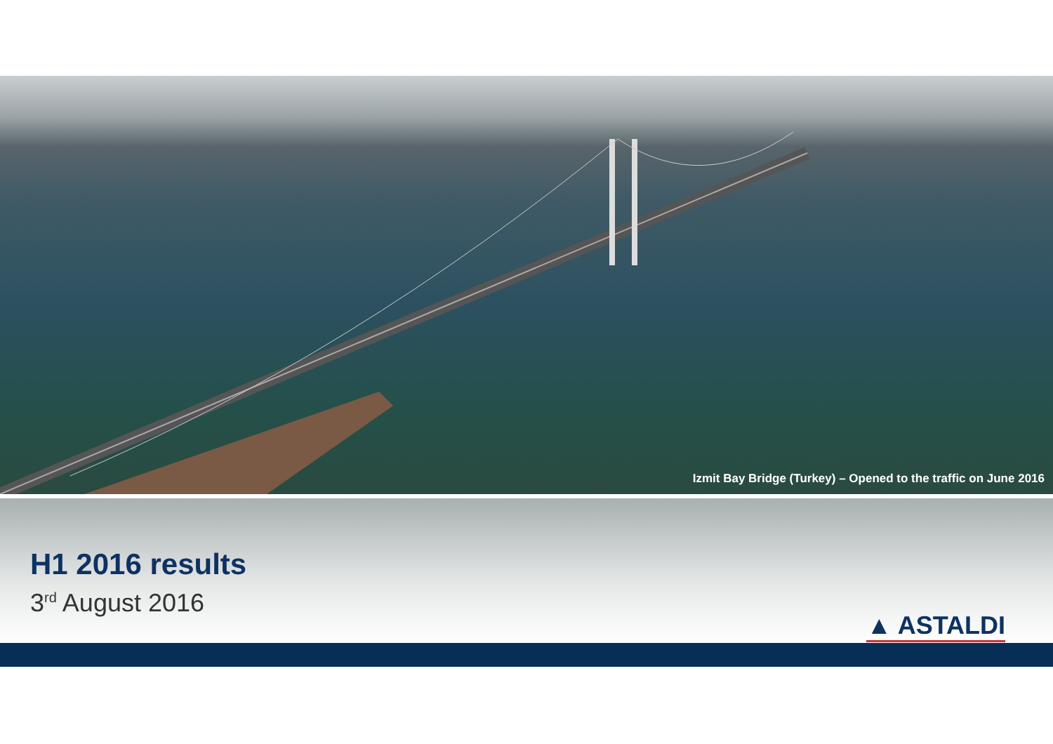Izmit Bay Bridge (Turkey) – Opened to the traffic on June 2016
H1 2016 results
3<sup>rd</sup> August 2016
▲ ASTALDI